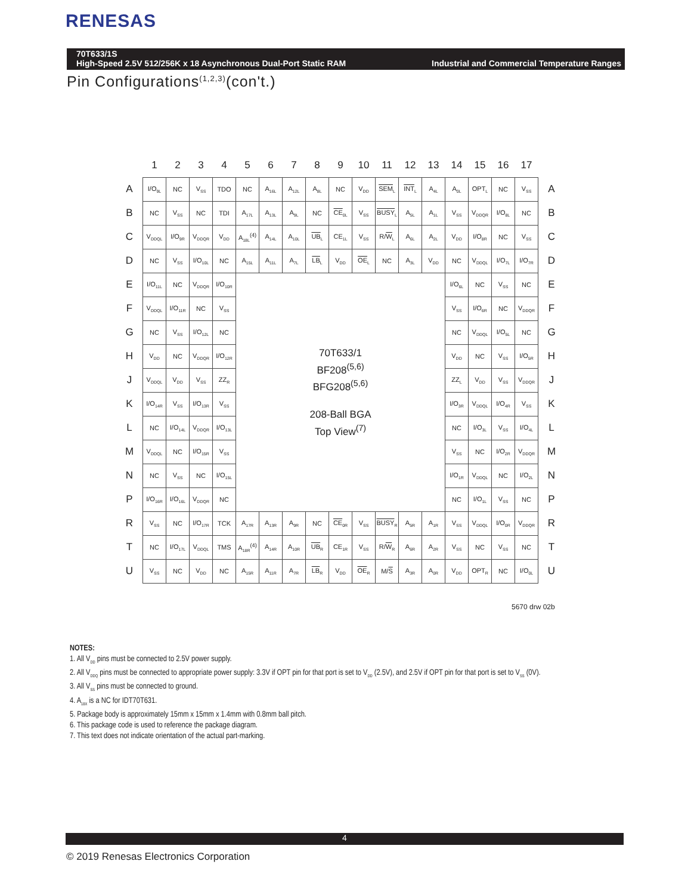RENESAS
Industrial and Commercial Temperature Ranges 70T633/1S
High-Speed 2.5V 512/256K x 18 Asynchronous Dual-Port Static RAM
Pin Configurations<sup>(1,2,3)</sup>(con't.)
| | 1 | 2 | 3 | 4 | 5 | 6 | 7 | 8 | 9 | 10 | 11 | 12 | 13 | 14 | 15 | 16 | 17 | |
| --- | --- | --- | --- | --- | --- | --- | --- | --- | --- | --- | --- | --- | --- | --- | --- | --- | --- | --- |
| A | I/O<sub>9L</sub> | NC | V<sub>SS</sub> | TDO | NC | A<sub>16L</sub> | A<sub>12L</sub> | A<sub>8L</sub> | NC | V<sub>DD</sub> | SEM<sub>L</sub> | INT<sub>L</sub> | A<sub>4L</sub> | A<sub>0L</sub> | OPT<sub>L</sub> | NC | V<sub>SS</sub> | A |
| B | NC | V<sub>SS</sub> | NC | TDI | A<sub>17L</sub> | A<sub>13L</sub> | A<sub>9L</sub> | NC | CE<sub>0L</sub> | V<sub>SS</sub> | BUSY<sub>L</sub> | A<sub>5L</sub> | A<sub>1L</sub> | V<sub>SS</sub> | V<sub>DDQR</sub> | I/O<sub>8L</sub> | NC | B |
| C | V<sub>DDQL</sub> | I/O<sub>9R</sub> | V<sub>DDQR</sub> | V<sub>DD</sub> | A<sub>18L</sub><sup>(4)</sup> | A<sub>14L</sub> | A<sub>10L</sub> | UB<sub>L</sub> | CE<sub>1L</sub> | V<sub>SS</sub> | R/ W<sub>L</sub> | A<sub>6L</sub> | A<sub>2L</sub> | V<sub>DD</sub> | I/O<sub>8R</sub> | NC | V<sub>SS</sub> | C |
| D | NC | V<sub>SS</sub> | I/O<sub>10L</sub> | NC | A<sub>15L</sub> | A<sub>11L</sub> | A<sub>7L</sub> | LB<sub>L</sub> | V<sub>DD</sub> | OE<sub>L</sub> | NC | A<sub>3L</sub> | V<sub>DD</sub> | NC | V<sub>DDQL</sub> | I/O<sub>7L</sub> | I/O<sub>7R</sub> | D |
| E | I/O<sub>11L</sub> | NC | V<sub>DDQR</sub> | I/O<sub>10R</sub> | 70T633/1 BF208<sup>(5,6)</sup> BFG208<sup>(5,6)</sup> 208-Ball BGA Top View<sup>(7)</sup> | | | | | | | | | I/O<sub>6L</sub> | NC | V<sub>SS</sub> | NC | E |
| F | V<sub>DDQL</sub> | I/O<sub>11R</sub> | NC | V<sub>SS</sub> | | | | | | | | | | V<sub>SS</sub> | I/O<sub>6R</sub> | NC | V<sub>DDQR</sub> | F |
| G | NC | V<sub>SS</sub> | I/O<sub>12L</sub> | NC | | | | | | | | | | NC | V<sub>DDQL</sub> | I/O<sub>5L</sub> | NC | G |
| H | V<sub>DD</sub> | NC | V<sub>DDQR</sub> | I/O<sub>12R</sub> | | | | | | | | | | V<sub>DD</sub> | NC | V<sub>SS</sub> | I/O<sub>5R</sub> | H |
| J | V<sub>DDQL</sub> | V<sub>DD</sub> | V<sub>SS</sub> | ZZ<sub>R</sub> | | | | | | | | | | ZZ<sub>L</sub> | V<sub>DD</sub> | V<sub>SS</sub> | V<sub>DDQR</sub> | J |
| K | I/O<sub>14R</sub> | V<sub>SS</sub> | I/O<sub>13R</sub> | V<sub>SS</sub> | | | | | | | | | | I/O<sub>3R</sub> | V<sub>DDQL</sub> | I/O<sub>4R</sub> | V<sub>SS</sub> | K |
| L | NC | I/O<sub>14L</sub> | V<sub>DDQR</sub> | I/O<sub>13L</sub> | | | | | | | | | | NC | I/O<sub>3L</sub> | V<sub>SS</sub> | I/O<sub>4L</sub> | L |
| M | V<sub>DDQL</sub> | NC | I/O<sub>15R</sub> | V<sub>SS</sub> | | | | | | | | | | V<sub>SS</sub> | NC | I/O<sub>2R</sub> | V<sub>DDQR</sub> | M |
| N | NC | V<sub>SS</sub> | NC | I/O<sub>15L</sub> | | | | | | | | | | I/O<sub>1R</sub> | V<sub>DDQL</sub> | NC | I/O<sub>2L</sub> | N |
| P | I/O<sub>16R</sub> | I/O<sub>16L</sub> | V<sub>DDQR</sub> | NC | | | | | | | | | | NC | I/O<sub>1L</sub> | V<sub>SS</sub> | NC | P |
| R | V<sub>SS</sub> | NC | I/O<sub>17R</sub> | TCK | A<sub>17R</sub> | A<sub>13R</sub> | A<sub>9R</sub> | NC | CE<sub>0R</sub> | V<sub>SS</sub> | BUSY<sub>R</sub> | A<sub>5R</sub> | A<sub>1R</sub> | V<sub>SS</sub> | V<sub>DDQL</sub> | I/O<sub>0R</sub> | V<sub>DDQR</sub> | R |
| T | NC | I/O<sub>17L</sub> | V<sub>DDQL</sub> | TMS | A<sub>18R</sub><sup>(4)</sup> | A<sub>14R</sub> | A<sub>10R</sub> | UB<sub>R</sub> | CE<sub>1R</sub> | V<sub>SS</sub> | R/ W<sub>R</sub> | A<sub>6R</sub> | A<sub>2R</sub> | V<sub>SS</sub> | NC | V<sub>SS</sub> | NC | T |
| U | V<sub>SS</sub> | NC | V<sub>DD</sub> | NC | A<sub>15R</sub> | A<sub>11R</sub> | A<sub>7R</sub> | LB<sub>R</sub> | V<sub>DD</sub> | OE<sub>R</sub> | M/ S | A<sub>3R</sub> | A<sub>0R</sub> | V<sub>DD</sub> | OPT<sub>R</sub> | NC | I/O<sub>0L</sub> | U |
5670 drw 02b
NOTES:
1. All V<sub>DD</sub> pins must be connected to 2.5V power supply.
2. All V<sub>DDQ</sub> pins must be connected to appropriate power supply: 3.3V if OPT pin for that port is set to V<sub>DD</sub> (2.5V), and 2.5V if OPT pin for that port is set to V<sub>SS</sub> (0V).
3. All V<sub>SS</sub> pins must be connected to ground.
4. A<sub>18X</sub> is a NC for IDT70T631.
5. Package body is approximately 15mm x 15mm x 1.4mm with 0.8mm ball pitch.
6. This package code is used to reference the package diagram.
7. This text does not indicate orientation of the actual part-marking.
4
© 2019 Renesas Electronics Corporation